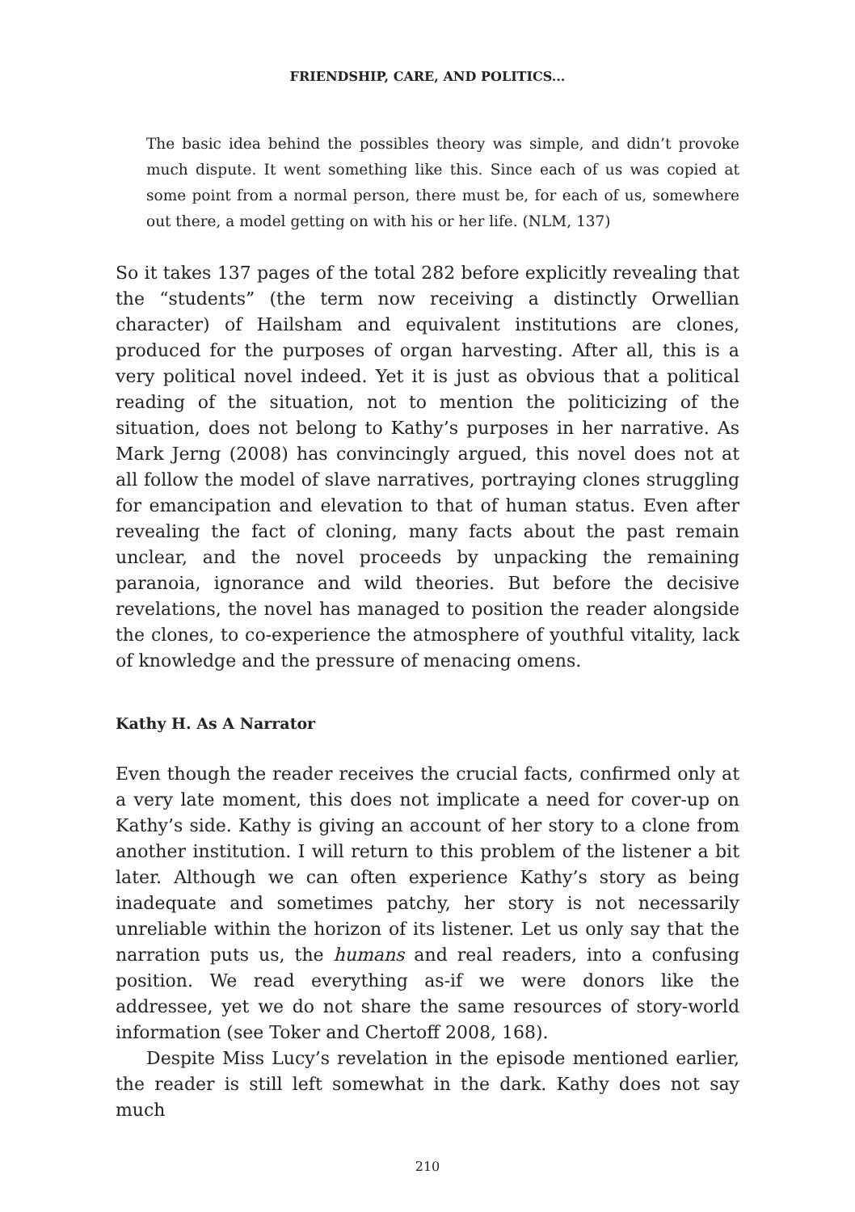FRIENDSHIP, CARE, AND POLITICS...
The basic idea behind the possibles theory was simple, and didn’t provoke much dispute. It went something like this. Since each of us was copied at some point from a normal person, there must be, for each of us, somewhere out there, a model getting on with his or her life. (NLM, 137)
So it takes 137 pages of the total 282 before explicitly revealing that the “students” (the term now receiving a distinctly Orwellian character) of Hailsham and equivalent institutions are clones, produced for the purposes of organ harvesting. After all, this is a very political novel indeed. Yet it is just as obvious that a political reading of the situation, not to mention the politicizing of the situation, does not belong to Kathy’s purposes in her narrative. As Mark Jerng (2008) has convincingly argued, this novel does not at all follow the model of slave narratives, portraying clones struggling for emancipation and elevation to that of human status. Even after revealing the fact of cloning, many facts about the past remain unclear, and the novel proceeds by unpacking the remaining paranoia, ignorance and wild theories. But before the decisive revelations, the novel has managed to position the reader alongside the clones, to co-experience the atmosphere of youthful vitality, lack of knowledge and the pressure of menacing omens.
Kathy H. As A Narrator
Even though the reader receives the crucial facts, confirmed only at a very late moment, this does not implicate a need for cover-up on Kathy’s side. Kathy is giving an account of her story to a clone from another institution. I will return to this problem of the listener a bit later. Although we can often experience Kathy’s story as being inadequate and sometimes patchy, her story is not necessarily unreliable within the horizon of its listener. Let us only say that the narration puts us, the humans and real readers, into a confusing position. We read everything as-if we were donors like the addressee, yet we do not share the same resources of story-world information (see Toker and Chertoff 2008, 168).
Despite Miss Lucy’s revelation in the episode mentioned earlier, the reader is still left somewhat in the dark. Kathy does not say much
210